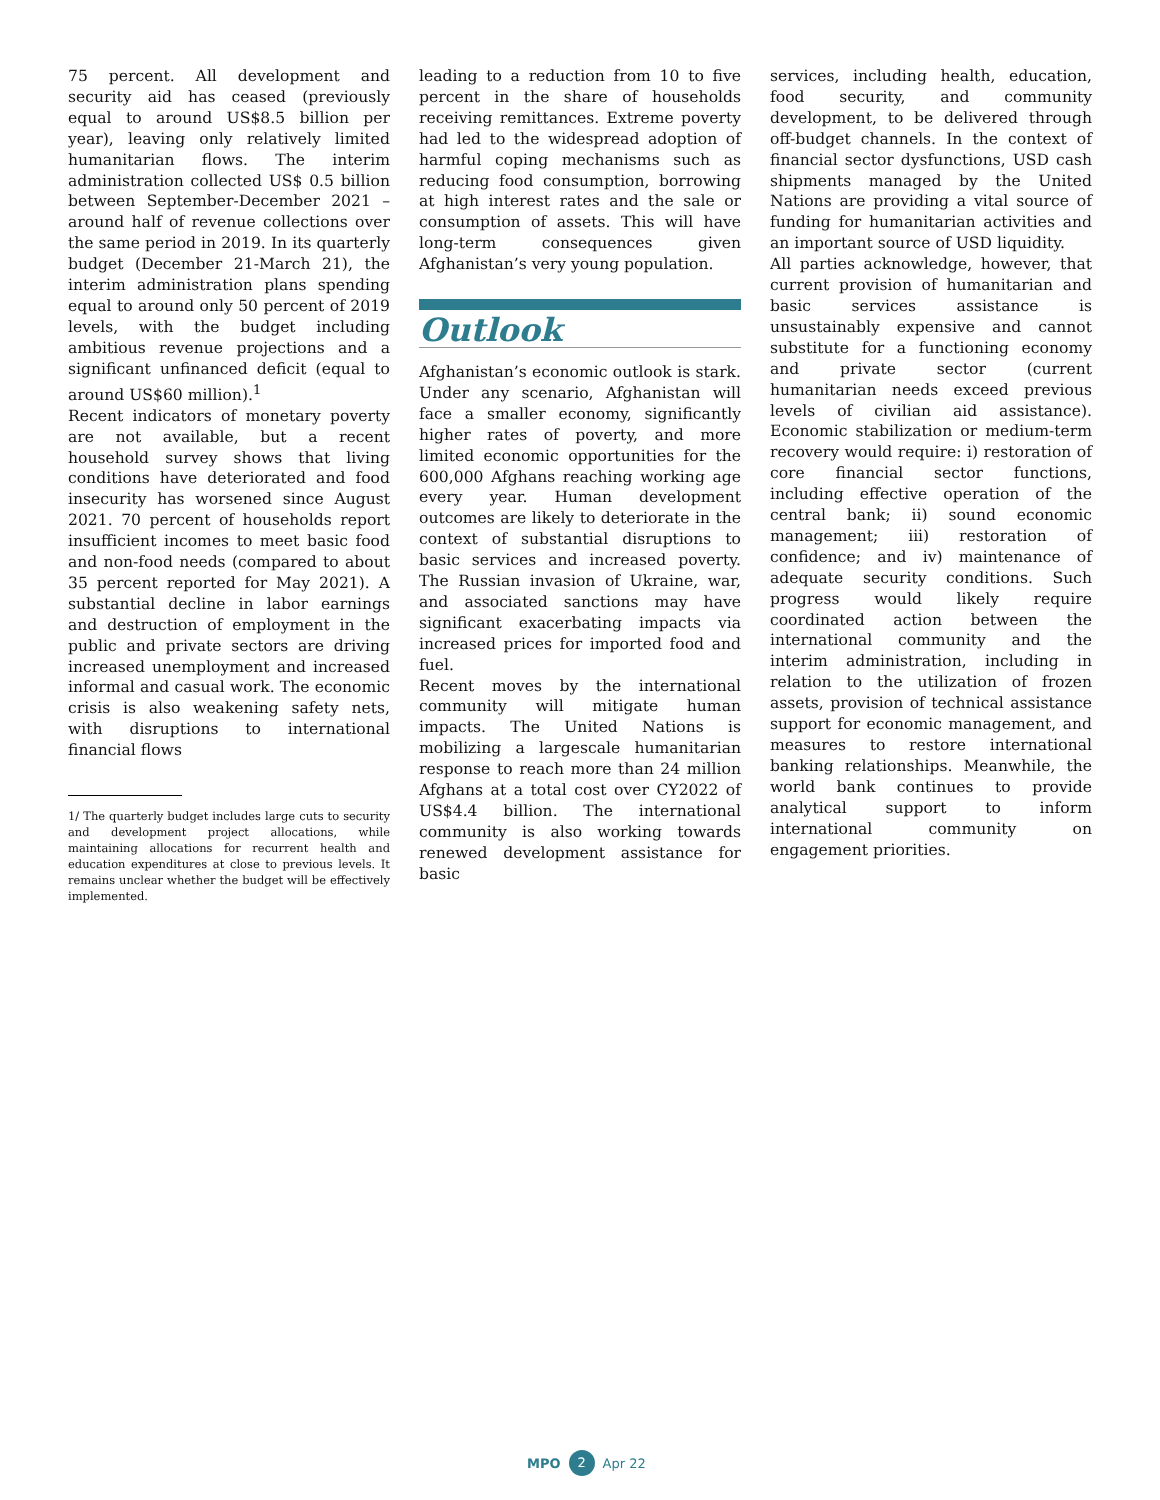75 percent. All development and security aid has ceased (previously equal to around US$8.5 billion per year), leaving only relatively limited humanitarian flows. The interim administration collected US$ 0.5 billion between September-December 2021 – around half of revenue collections over the same period in 2019. In its quarterly budget (December 21-March 21), the interim administration plans spending equal to around only 50 percent of 2019 levels, with the budget including ambitious revenue projections and a significant unfinanced deficit (equal to around US$60 million).<sup>1</sup>
Recent indicators of monetary poverty are not available, but a recent household survey shows that living conditions have deteriorated and food insecurity has worsened since August 2021. 70 percent of households report insufficient incomes to meet basic food and non-food needs (compared to about 35 percent reported for May 2021). A substantial decline in labor earnings and destruction of employment in the public and private sectors are driving increased unemployment and increased informal and casual work. The economic crisis is also weakening safety nets, with disruptions to international financial flows
1/ The quarterly budget includes large cuts to security and development project allocations, while maintaining allocations for recurrent health and education expenditures at close to previous levels. It remains unclear whether the budget will be effectively implemented.
leading to a reduction from 10 to five percent in the share of households receiving remittances. Extreme poverty had led to the widespread adoption of harmful coping mechanisms such as reducing food consumption, borrowing at high interest rates and the sale or consumption of assets. This will have long-term consequences given Afghanistan’s very young population.
Outlook
Afghanistan’s economic outlook is stark. Under any scenario, Afghanistan will face a smaller economy, significantly higher rates of poverty, and more limited economic opportunities for the 600,000 Afghans reaching working age every year. Human development outcomes are likely to deteriorate in the context of substantial disruptions to basic services and increased poverty. The Russian invasion of Ukraine, war, and associated sanctions may have significant exacerbating impacts via increased prices for imported food and fuel.
Recent moves by the international community will mitigate human impacts. The United Nations is mobilizing a largescale humanitarian response to reach more than 24 million Afghans at a total cost over CY2022 of US$4.4 billion. The international community is also working towards renewed development assistance for basic
services, including health, education, food security, and community development, to be delivered through off-budget channels. In the context of financial sector dysfunctions, USD cash shipments managed by the United Nations are providing a vital source of funding for humanitarian activities and an important source of USD liquidity.
All parties acknowledge, however, that current provision of humanitarian and basic services assistance is unsustainably expensive and cannot substitute for a functioning economy and private sector (current humanitarian needs exceed previous levels of civilian aid assistance). Economic stabilization or medium-term recovery would require: i) restoration of core financial sector functions, including effective operation of the central bank; ii) sound economic management; iii) restoration of confidence; and iv) maintenance of adequate security conditions. Such progress would likely require coordinated action between the international community and the interim administration, including in relation to the utilization of frozen assets, provision of technical assistance support for economic management, and measures to restore international banking relationships. Meanwhile, the world bank continues to provide analytical support to inform international community on engagement priorities.
MPO 2 Apr 22